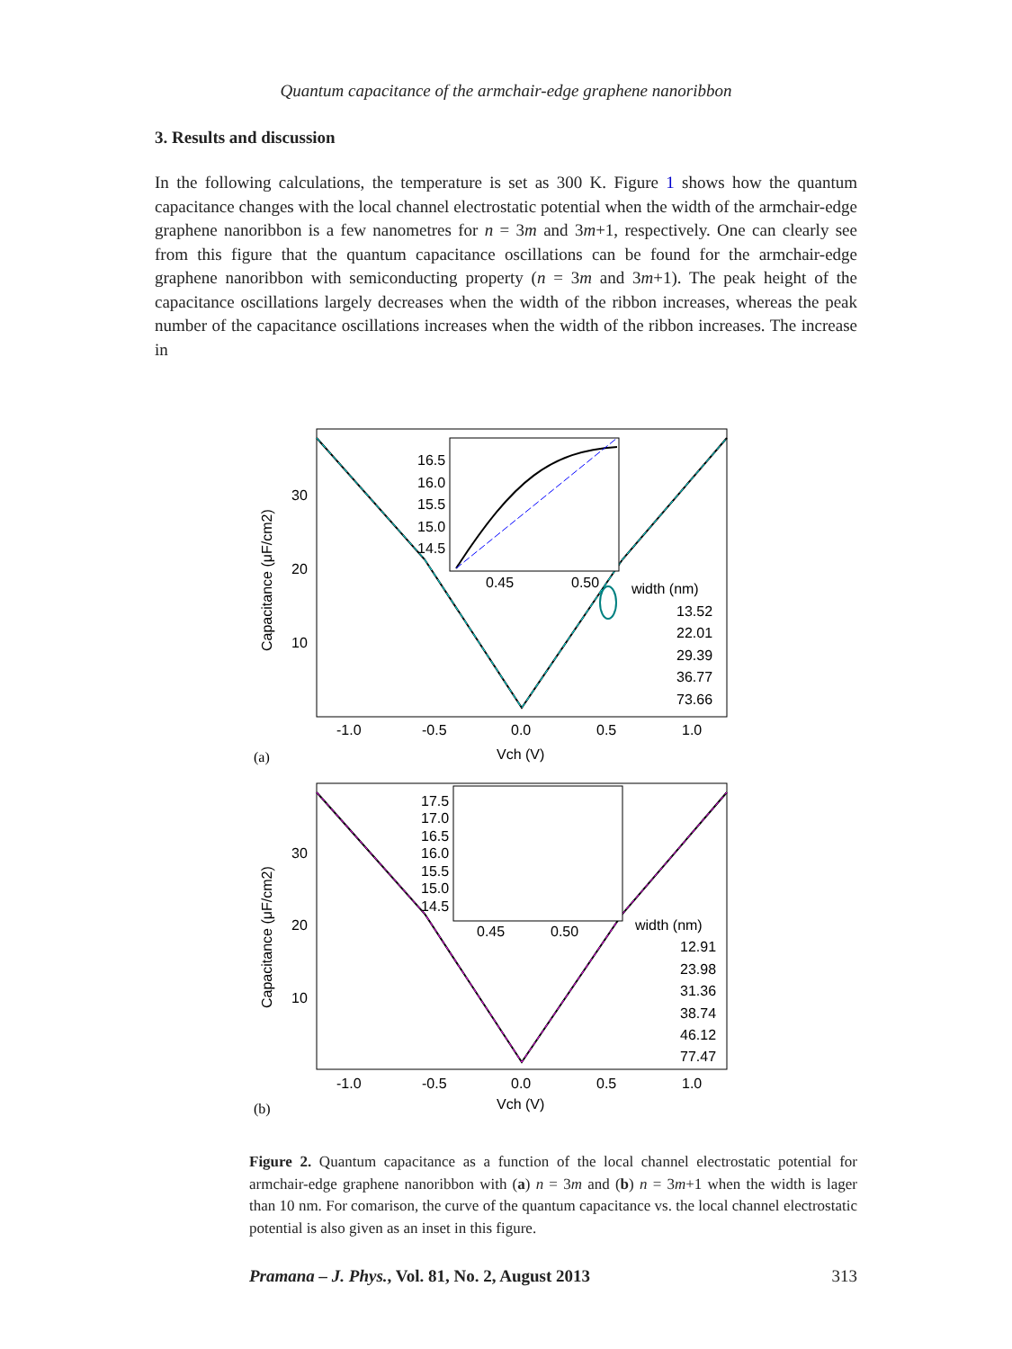Quantum capacitance of the armchair-edge graphene nanoribbon
3. Results and discussion
In the following calculations, the temperature is set as 300 K. Figure 1 shows how the quantum capacitance changes with the local channel electrostatic potential when the width of the armchair-edge graphene nanoribbon is a few nanometres for n = 3m and 3m+1, respectively. One can clearly see from this figure that the quantum capacitance oscillations can be found for the armchair-edge graphene nanoribbon with semiconducting property (n = 3m and 3m+1). The peak height of the capacitance oscillations largely decreases when the width of the ribbon increases, whereas the peak number of the capacitance oscillations increases when the width of the ribbon increases. The increase in
16.5
16.0
15.5
15.0
14.5
0.45
0.50
width (nm)
13.52
22.01
29.39
36.77
73.66
30
20
10
-1.0
-0.5
0.0
0.5
1.0
Vch (V)
Capacitance (μF/cm2)
(a)
17.5
17.0
16.5
16.0
15.5
15.0
14.5
0.45
0.50
width (nm)
12.91
23.98
31.36
38.74
46.12
77.47
30
20
10
-1.0
-0.5
0.0
0.5
1.0
Vch (V)
Capacitance (μF/cm2)
(b)
Figure 2. Quantum capacitance as a function of the local channel electrostatic potential for armchair-edge graphene nanoribbon with (a) n = 3m and (b) n = 3m+1 when the width is lager than 10 nm. For comarison, the curve of the quantum capacitance vs. the local channel electrostatic potential is also given as an inset in this figure.
Pramana – J. Phys., Vol. 81, No. 2, August 2013 313